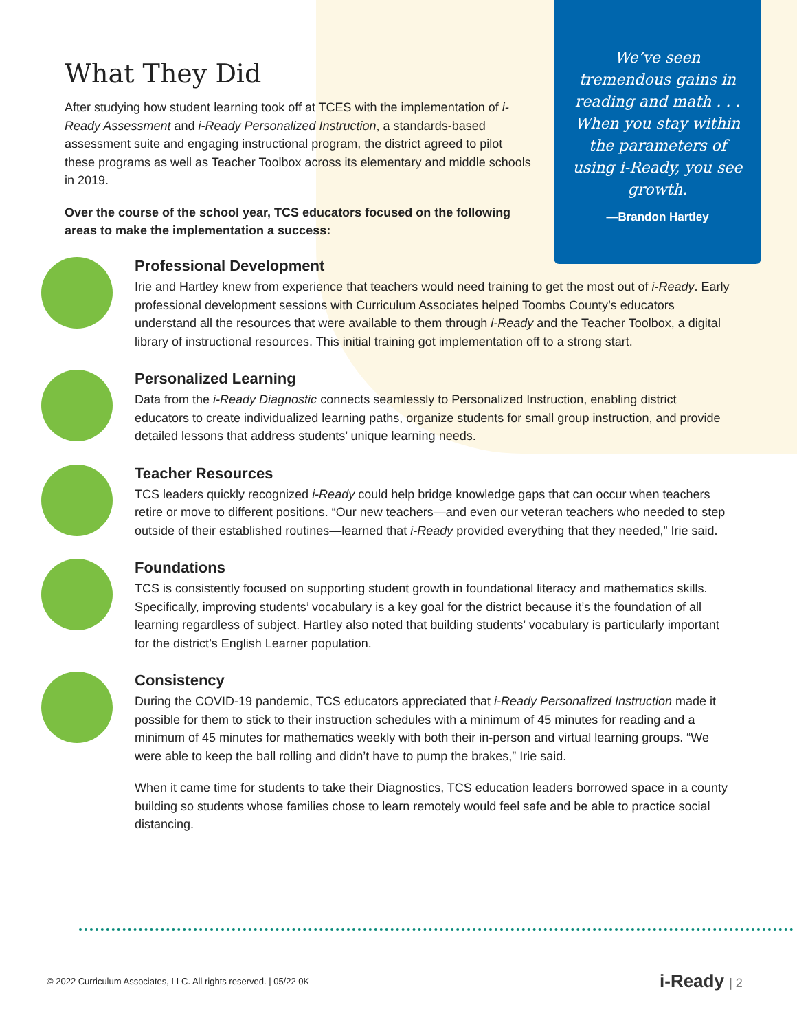What They Did
After studying how student learning took off at TCES with the implementation of i-Ready Assessment and i-Ready Personalized Instruction, a standards-based assessment suite and engaging instructional program, the district agreed to pilot these programs as well as Teacher Toolbox across its elementary and middle schools in 2019.
Over the course of the school year, TCS educators focused on the following areas to make the implementation a success:
We’ve seen tremendous gains in reading and math . . . When you stay within the parameters of using i-Ready, you see growth.
—Brandon Hartley
Professional Development
Irie and Hartley knew from experience that teachers would need training to get the most out of i-Ready. Early professional development sessions with Curriculum Associates helped Toombs County’s educators understand all the resources that were available to them through i-Ready and the Teacher Toolbox, a digital library of instructional resources. This initial training got implementation off to a strong start.
Personalized Learning
Data from the i-Ready Diagnostic connects seamlessly to Personalized Instruction, enabling district educators to create individualized learning paths, organize students for small group instruction, and provide detailed lessons that address students’ unique learning needs.
Teacher Resources
TCS leaders quickly recognized i-Ready could help bridge knowledge gaps that can occur when teachers retire or move to different positions. “Our new teachers—and even our veteran teachers who needed to step outside of their established routines—learned that i-Ready provided everything that they needed,” Irie said.
Foundations
TCS is consistently focused on supporting student growth in foundational literacy and mathematics skills. Specifically, improving students’ vocabulary is a key goal for the district because it’s the foundation of all learning regardless of subject. Hartley also noted that building students’ vocabulary is particularly important for the district’s English Learner population.
Consistency
During the COVID-19 pandemic, TCS educators appreciated that i-Ready Personalized Instruction made it possible for them to stick to their instruction schedules with a minimum of 45 minutes for reading and a minimum of 45 minutes for mathematics weekly with both their in-person and virtual learning groups. “We were able to keep the ball rolling and didn’t have to pump the brakes,” Irie said.
When it came time for students to take their Diagnostics, TCS education leaders borrowed space in a county building so students whose families chose to learn remotely would feel safe and be able to practice social distancing.
© 2022 Curriculum Associates, LLC. All rights reserved. | 05/22 0K
i-Ready | 2